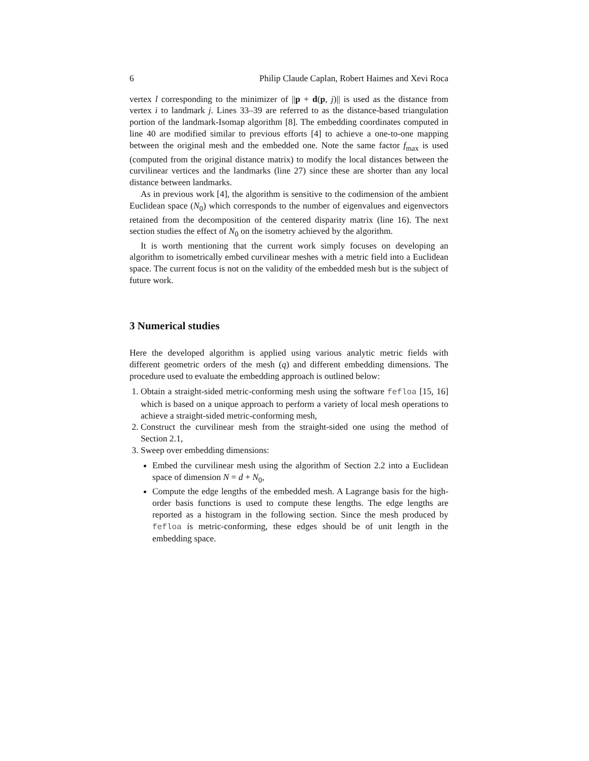6 Philip Claude Caplan, Robert Haimes and Xevi Roca
vertex l corresponding to the minimizer of ||p + d(p, j)|| is used as the distance from vertex i to landmark j. Lines 33–39 are referred to as the distance-based triangulation portion of the landmark-Isomap algorithm [8]. The embedding coordinates computed in line 40 are modified similar to previous efforts [4] to achieve a one-to-one mapping between the original mesh and the embedded one. Note the same factor f<sub>max</sub> is used (computed from the original distance matrix) to modify the local distances between the curvilinear vertices and the landmarks (line 27) since these are shorter than any local distance between landmarks.
As in previous work [4], the algorithm is sensitive to the codimension of the ambient Euclidean space (N<sub>0</sub>) which corresponds to the number of eigenvalues and eigenvectors retained from the decomposition of the centered disparity matrix (line 16). The next section studies the effect of N<sub>0</sub> on the isometry achieved by the algorithm.
It is worth mentioning that the current work simply focuses on developing an algorithm to isometrically embed curvilinear meshes with a metric field into a Euclidean space. The current focus is not on the validity of the embedded mesh but is the subject of future work.
3 Numerical studies
Here the developed algorithm is applied using various analytic metric fields with different geometric orders of the mesh (q) and different embedding dimensions. The procedure used to evaluate the embedding approach is outlined below:
1. Obtain a straight-sided metric-conforming mesh using the software fefloa [15, 16] which is based on a unique approach to perform a variety of local mesh operations to achieve a straight-sided metric-conforming mesh,
2. Construct the curvilinear mesh from the straight-sided one using the method of Section 2.1,
3. Sweep over embedding dimensions:
Embed the curvilinear mesh using the algorithm of Section 2.2 into a Euclidean space of dimension N = d + N<sub>0</sub>,
Compute the edge lengths of the embedded mesh. A Lagrange basis for the high-order basis functions is used to compute these lengths. The edge lengths are reported as a histogram in the following section. Since the mesh produced by fefloa is metric-conforming, these edges should be of unit length in the embedding space.